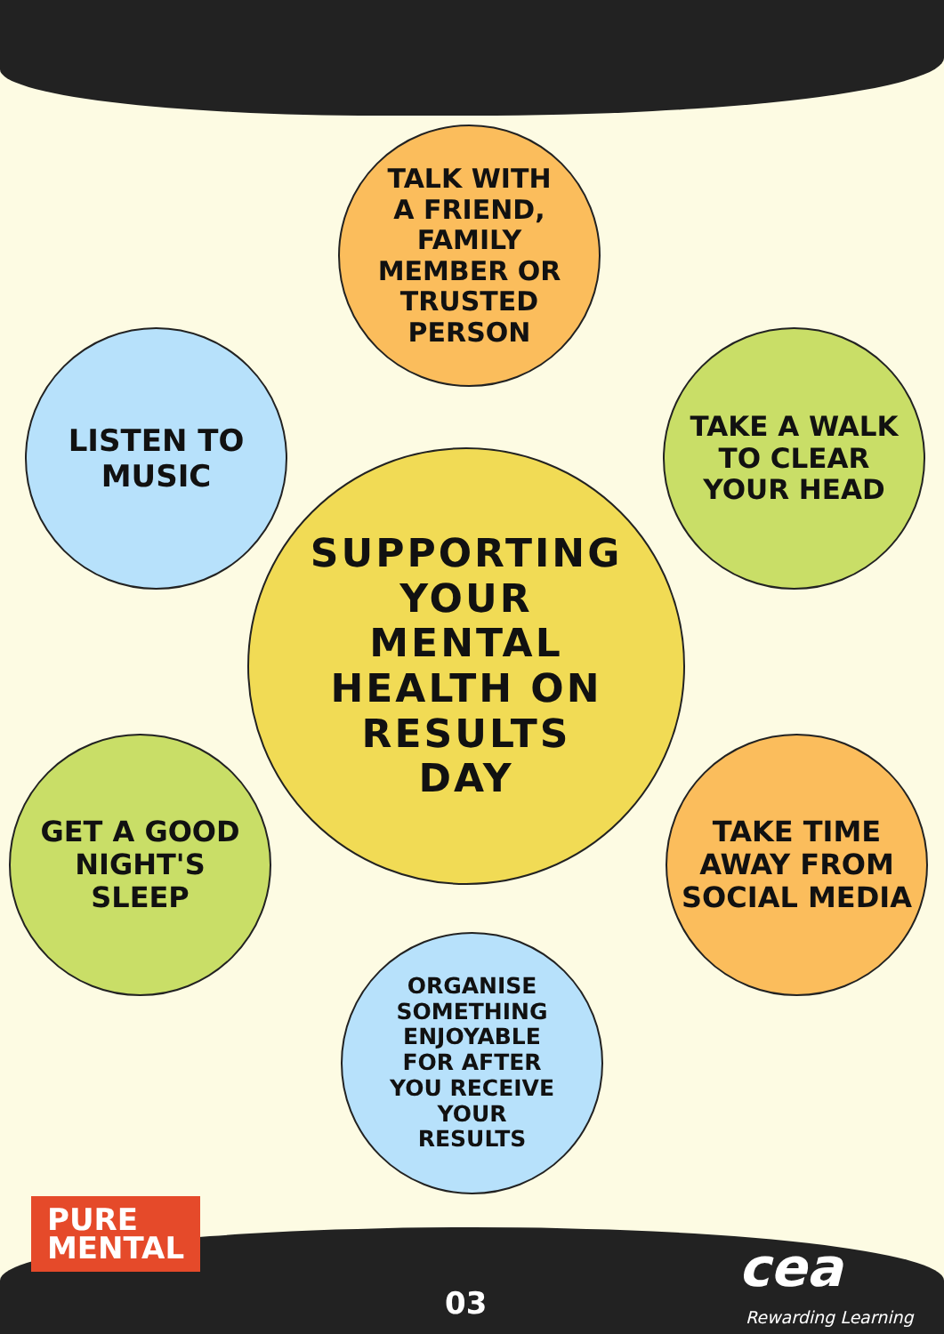TALK WITH
A FRIEND,
FAMILY
MEMBER OR
TRUSTED
PERSON
LISTEN TO
MUSIC
TAKE A WALK
TO CLEAR
YOUR HEAD
SUPPORTING
YOUR
MENTAL
HEALTH ON
RESULTS
DAY
GET A GOOD
NIGHT'S
SLEEP
TAKE TIME
AWAY FROM
SOCIAL MEDIA
ORGANISE
SOMETHING
ENJOYABLE
FOR AFTER
YOU RECEIVE
YOUR
RESULTS
PURE
MENTAL
03
cea
Rewarding Learning